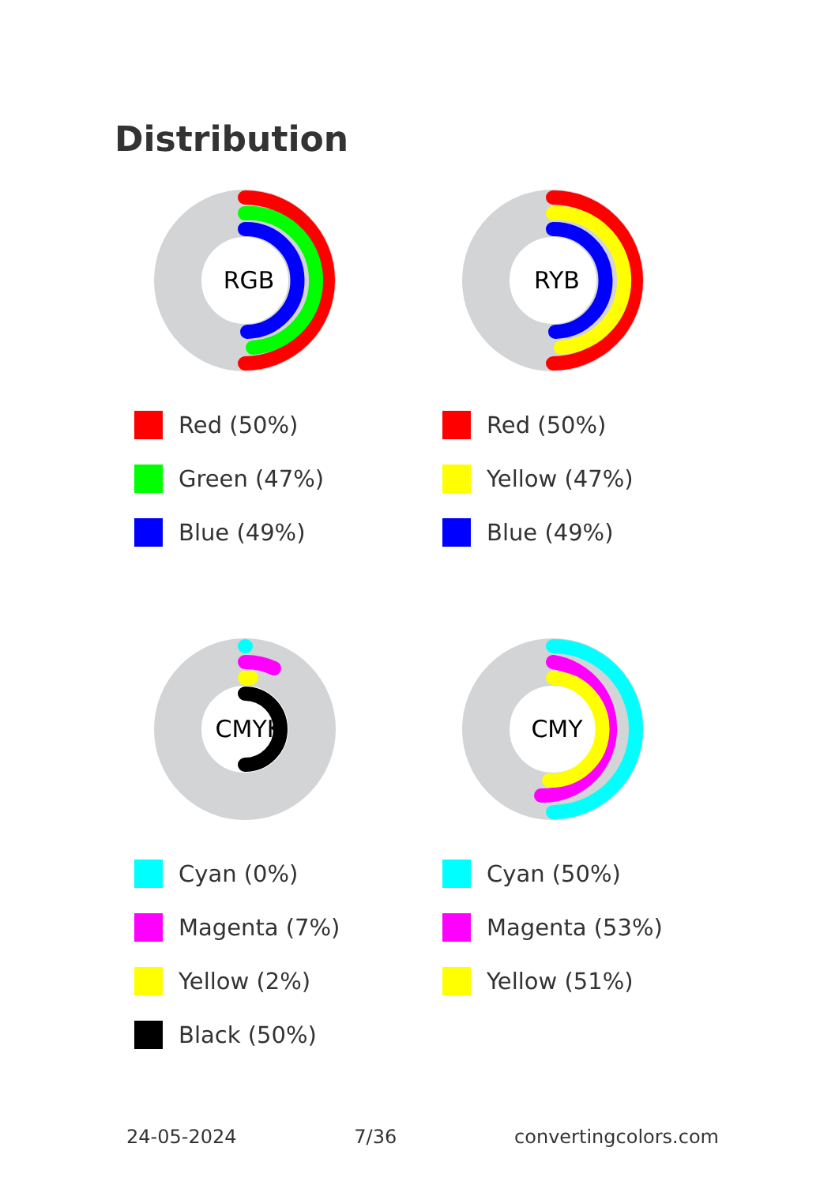Distribution
RGB
Red (50%)
Green (47%)
Blue (49%)
RYB
Red (50%)
Yellow (47%)
Blue (49%)
CMYK
Cyan (0%)
Magenta (7%)
Yellow (2%)
Black (50%)
CMY
Cyan (50%)
Magenta (53%)
Yellow (51%)
24-05-2024 7/36 convertingcolors.com